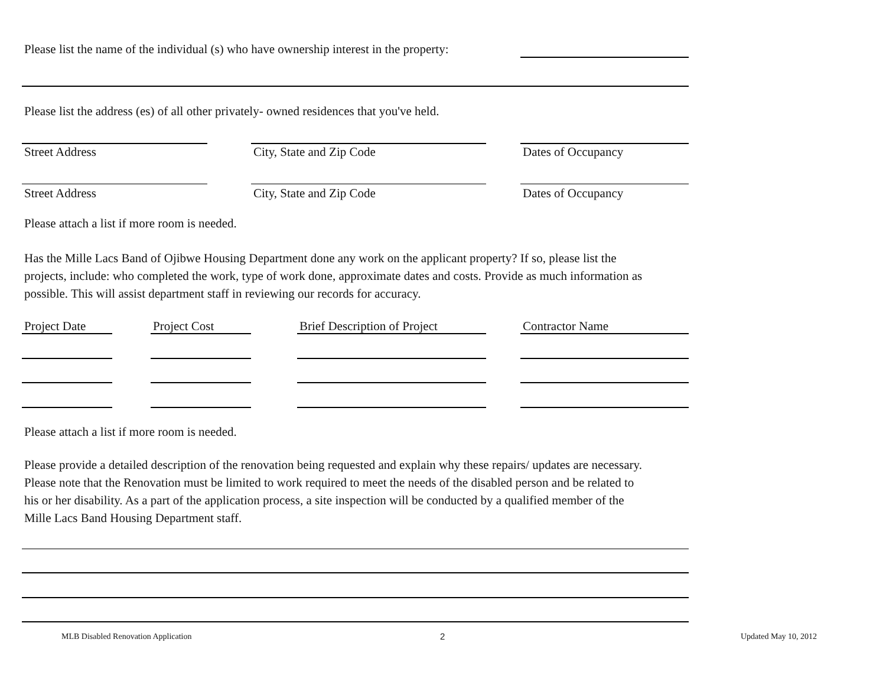Please list the name of the individual (s) who have ownership interest in the property:
Please list the address (es) of all other privately- owned residences that you've held.
Street Address City, State and Zip Code Dates of Occupancy
Street Address City, State and Zip Code Dates of Occupancy
Please attach a list if more room is needed.
Has the Mille Lacs Band of Ojibwe Housing Department done any work on the applicant property? If so, please list the projects, include: who completed the work, type of work done, approximate dates and costs. Provide as much information as possible. This will assist department staff in reviewing our records for accuracy.
Project Date Project Cost Brief Description of Project Contractor Name
Please attach a list if more room is needed.
Please provide a detailed description of the renovation being requested and explain why these repairs/ updates are necessary. Please note that the Renovation must be limited to work required to meet the needs of the disabled person and be related to his or her disability. As a part of the application process, a site inspection will be conducted by a qualified member of the Mille Lacs Band Housing Department staff.
MLB Disabled Renovation Application
2 Updated May 10, 2012